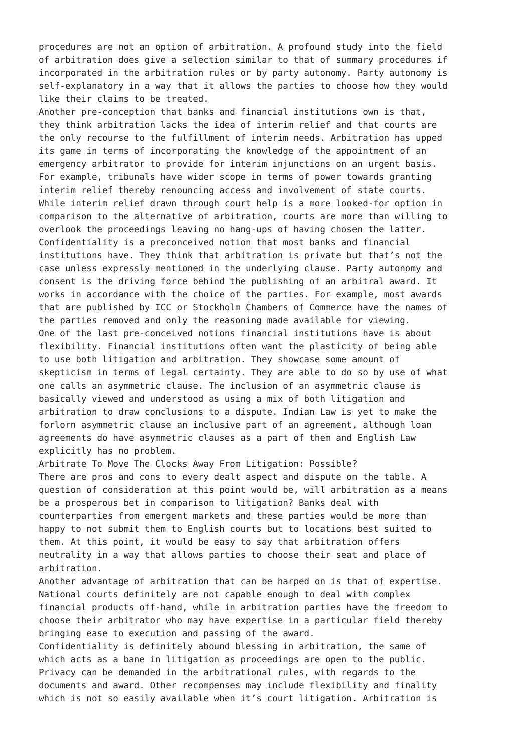procedures are not an option of arbitration. A profound study into the field of arbitration does give a selection similar to that of summary procedures if incorporated in the arbitration rules or by party autonomy. Party autonomy is self-explanatory in a way that it allows the parties to choose how they would like their claims to be treated. Another pre-conception that banks and financial institutions own is that, they think arbitration lacks the idea of interim relief and that courts are the only recourse to the fulfillment of interim needs. Arbitration has upped its game in terms of incorporating the knowledge of the appointment of an emergency arbitrator to provide for interim injunctions on an urgent basis. For example, tribunals have wider scope in terms of power towards granting interim relief thereby renouncing access and involvement of state courts. While interim relief drawn through court help is a more looked-for option in comparison to the alternative of arbitration, courts are more than willing to overlook the proceedings leaving no hang-ups of having chosen the latter. Confidentiality is a preconceived notion that most banks and financial institutions have. They think that arbitration is private but that’s not the case unless expressly mentioned in the underlying clause. Party autonomy and consent is the driving force behind the publishing of an arbitral award. It works in accordance with the choice of the parties. For example, most awards that are published by ICC or Stockholm Chambers of Commerce have the names of the parties removed and only the reasoning made available for viewing. One of the last pre-conceived notions financial institutions have is about flexibility. Financial institutions often want the plasticity of being able to use both litigation and arbitration. They showcase some amount of skepticism in terms of legal certainty. They are able to do so by use of what one calls an asymmetric clause. The inclusion of an asymmetric clause is basically viewed and understood as using a mix of both litigation and arbitration to draw conclusions to a dispute. Indian Law is yet to make the forlorn asymmetric clause an inclusive part of an agreement, although loan agreements do have asymmetric clauses as a part of them and English Law explicitly has no problem. Arbitrate To Move The Clocks Away From Litigation: Possible? There are pros and cons to every dealt aspect and dispute on the table. A question of consideration at this point would be, will arbitration as a means be a prosperous bet in comparison to litigation? Banks deal with counterparties from emergent markets and these parties would be more than happy to not submit them to English courts but to locations best suited to them. At this point, it would be easy to say that arbitration offers neutrality in a way that allows parties to choose their seat and place of arbitration. Another advantage of arbitration that can be harped on is that of expertise. National courts definitely are not capable enough to deal with complex financial products off-hand, while in arbitration parties have the freedom to choose their arbitrator who may have expertise in a particular field thereby bringing ease to execution and passing of the award. Confidentiality is definitely abound blessing in arbitration, the same of which acts as a bane in litigation as proceedings are open to the public. Privacy can be demanded in the arbitrational rules, with regards to the documents and award. Other recompenses may include flexibility and finality which is not so easily available when it’s court litigation. Arbitration is